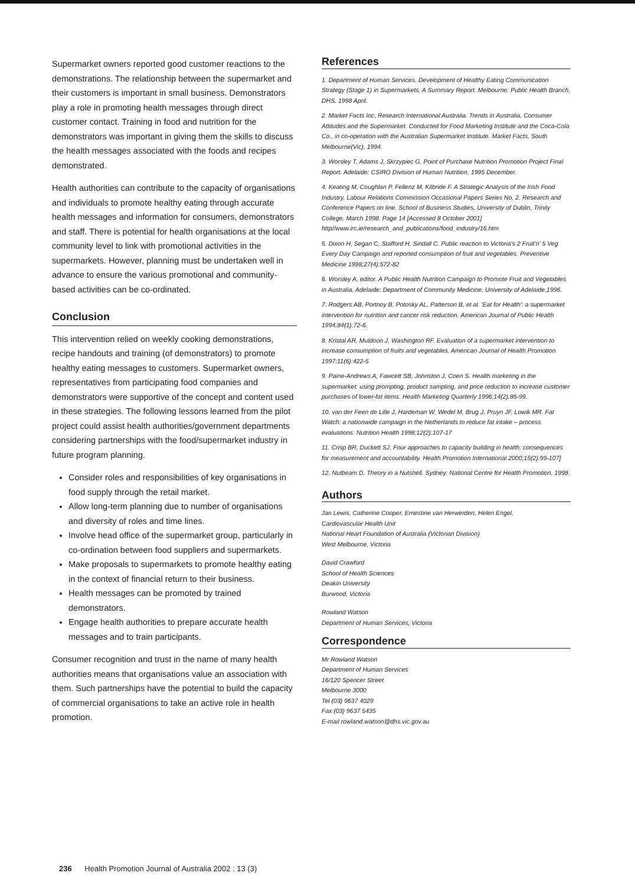Supermarket owners reported good customer reactions to the demonstrations. The relationship between the supermarket and their customers is important in small business. Demonstrators play a role in promoting health messages through direct customer contact. Training in food and nutrition for the demonstrators was important in giving them the skills to discuss the health messages associated with the foods and recipes demonstrated.
Health authorities can contribute to the capacity of organisations and individuals to promote healthy eating through accurate health messages and information for consumers, demonstrators and staff. There is potential for health organisations at the local community level to link with promotional activities in the supermarkets. However, planning must be undertaken well in advance to ensure the various promotional and community-based activities can be co-ordinated.
Conclusion
This intervention relied on weekly cooking demonstrations, recipe handouts and training (of demonstrators) to promote healthy eating messages to customers. Supermarket owners, representatives from participating food companies and demonstrators were supportive of the concept and content used in these strategies. The following lessons learned from the pilot project could assist health authorities/government departments considering partnerships with the food/supermarket industry in future program planning.
Consider roles and responsibilities of key organisations in food supply through the retail market.
Allow long-term planning due to number of organisations and diversity of roles and time lines.
Involve head office of the supermarket group, particularly in co-ordination between food suppliers and supermarkets.
Make proposals to supermarkets to promote healthy eating in the context of financial return to their business.
Health messages can be promoted by trained demonstrators.
Engage health authorities to prepare accurate health messages and to train participants.
Consumer recognition and trust in the name of many health authorities means that organisations value an association with them. Such partnerships have the potential to build the capacity of commercial organisations to take an active role in health promotion.
References
1. Department of Human Services. Development of Healthy Eating Communication Strategy (Stage 1) in Supermarkets. A Summary Report. Melbourne: Public Health Branch, DHS. 1998 April.
2. Market Facts Inc, Research International Australia. Trends in Australia, Consumer Attitudes and the Supermarket. Conducted for Food Marketing Institute and the Coca-Cola Co., in co-operation with the Australian Supermarket Institute. Market Facts, South Melbourne(Vic), 1994.
3. Worsley T, Adams J, Skrzypiec G. Point of Purchase Nutrition Promotion Project Final Report. Adelaide: CSIRO Division of Human Nutrition, 1995 December.
4. Keating M, Coughlan P, Fellenz M, Kilbride F. A Strategic Analysis of the Irish Food Industry. Labour Relations Commission Occasional Papers Series No. 2. Research and Conference Papers on line. School of Business Studies, University of Dublin, Trinity College. March 1998. Page 14 [Accessed 8 October 2001] http//www.irc.ie/research_and_publications/food_industry/16.htm
5. Dixon H, Segan C, Stafford H, Sindall C. Public reaction to Victoria's 2 Fruit'n' 5 Veg Every Day Campaign and reported consumption of fruit and vegetables. Preventive Medicine 1998;27(4):572-82
6. Worsley A, editor. A Public Health Nutrition Campaign to Promote Fruit and Vegetables in Australia. Adelaide: Department of Community Medicine, University of Adelaide,1996.
7. Rodgers AB, Portnoy B, Potosky AL, Patterson B, et al. 'Eat for Health': a supermarket intervention for nutrition and cancer risk reduction. American Journal of Public Health 1994;84(1):72-6.
8. Kristal AR, Muldoon J, Washington RF. Evaluation of a supermarket intervention to increase consumption of fruits and vegetables. American Journal of Health Promotion 1997;11(6):422-5
9. Paine-Andrews A, Fawcett SB, Johnston J, Coen S. Health marketing in the supermarket: using prompting, product sampling, and price reduction to increase customer purchases of lower-fat items. Health Marketing Quarterly 1996;14(2):85-99.
10. van der Feen de Lille J, Hardeman W, Wedel M, Brug J, Pruyn JF, Lowik MR. Fat Watch: a nationwide campaign in the Netherlands to reduce fat intake – process evaluations. Nutrition Health 1998;12(2):107-17
11. Crisp BR, Duckett SJ. Four approaches to capacity building in health: consequences for measurement and accountability. Health Promotion International 2000;15(2):99-107]
12. Nutbeam D. Theory in a Nutshell. Sydney: National Centre for Health Promotion, 1998.
Authors
Jan Lewis, Catherine Cooper, Ernestine van Herwerden, Helen Engel,
Cardiovascular Health Unit
National Heart Foundation of Australia (Victorian Division)
West Melbourne, Victoria
David Crawford
School of Health Sciences
Deakin University
Burwood, Victoria
Rowland Watson
Department of Human Services, Victoria
Correspondence
Mr Rowland Watson
Department of Human Services
16/120 Spencer Street
Melbourne 3000
Tel (03) 9637 4029
Fax (03) 9637 5435
E-mail rowland.watson@dhs.vic.gov.au
236 Health Promotion Journal of Australia 2002 : 13 (3)